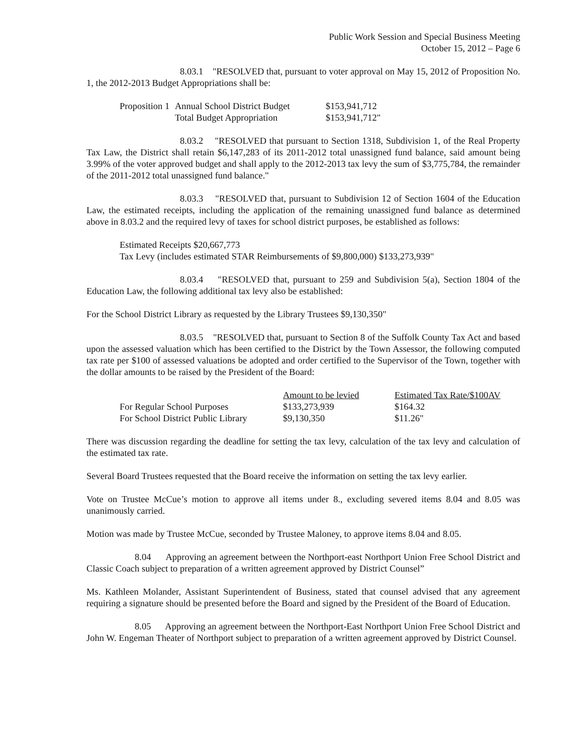Public Work Session and Special Business Meeting
October 15, 2012 – Page 6
8.03.1 "RESOLVED that, pursuant to voter approval on May 15, 2012 of Proposition No. 1, the 2012-2013 Budget Appropriations shall be:
| Proposition 1 | Annual School District Budget | $153,941,712 |
| | Total Budget Appropriation | $153,941,712" |
8.03.2 "RESOLVED that pursuant to Section 1318, Subdivision 1, of the Real Property Tax Law, the District shall retain $6,147,283 of its 2011-2012 total unassigned fund balance, said amount being 3.99% of the voter approved budget and shall apply to the 2012-2013 tax levy the sum of $3,775,784, the remainder of the 2011-2012 total unassigned fund balance."
8.03.3 "RESOLVED that, pursuant to Subdivision 12 of Section 1604 of the Education Law, the estimated receipts, including the application of the remaining unassigned fund balance as determined above in 8.03.2 and the required levy of taxes for school district purposes, be established as follows:
Estimated Receipts $20,667,773
Tax Levy (includes estimated STAR Reimbursements of $9,800,000) $133,273,939"
8.03.4 "RESOLVED that, pursuant to 259 and Subdivision 5(a), Section 1804 of the Education Law, the following additional tax levy also be established:
For the School District Library as requested by the Library Trustees $9,130,350"
8.03.5 "RESOLVED that, pursuant to Section 8 of the Suffolk County Tax Act and based upon the assessed valuation which has been certified to the District by the Town Assessor, the following computed tax rate per $100 of assessed valuations be adopted and order certified to the Supervisor of the Town, together with the dollar amounts to be raised by the President of the Board:
| | Amount to be levied | Estimated Tax Rate/$100AV |
| For Regular School Purposes | $133,273,939 | $164.32 |
| For School District Public Library | $9,130,350 | $11.26" |
There was discussion regarding the deadline for setting the tax levy, calculation of the tax levy and calculation of the estimated tax rate.
Several Board Trustees requested that the Board receive the information on setting the tax levy earlier.
Vote on Trustee McCue’s motion to approve all items under 8., excluding severed items 8.04 and 8.05 was unanimously carried.
Motion was made by Trustee McCue, seconded by Trustee Maloney, to approve items 8.04 and 8.05.
8.04 Approving an agreement between the Northport-east Northport Union Free School District and Classic Coach subject to preparation of a written agreement approved by District Counsel”
Ms. Kathleen Molander, Assistant Superintendent of Business, stated that counsel advised that any agreement requiring a signature should be presented before the Board and signed by the President of the Board of Education.
8.05 Approving an agreement between the Northport-East Northport Union Free School District and John W. Engeman Theater of Northport subject to preparation of a written agreement approved by District Counsel.